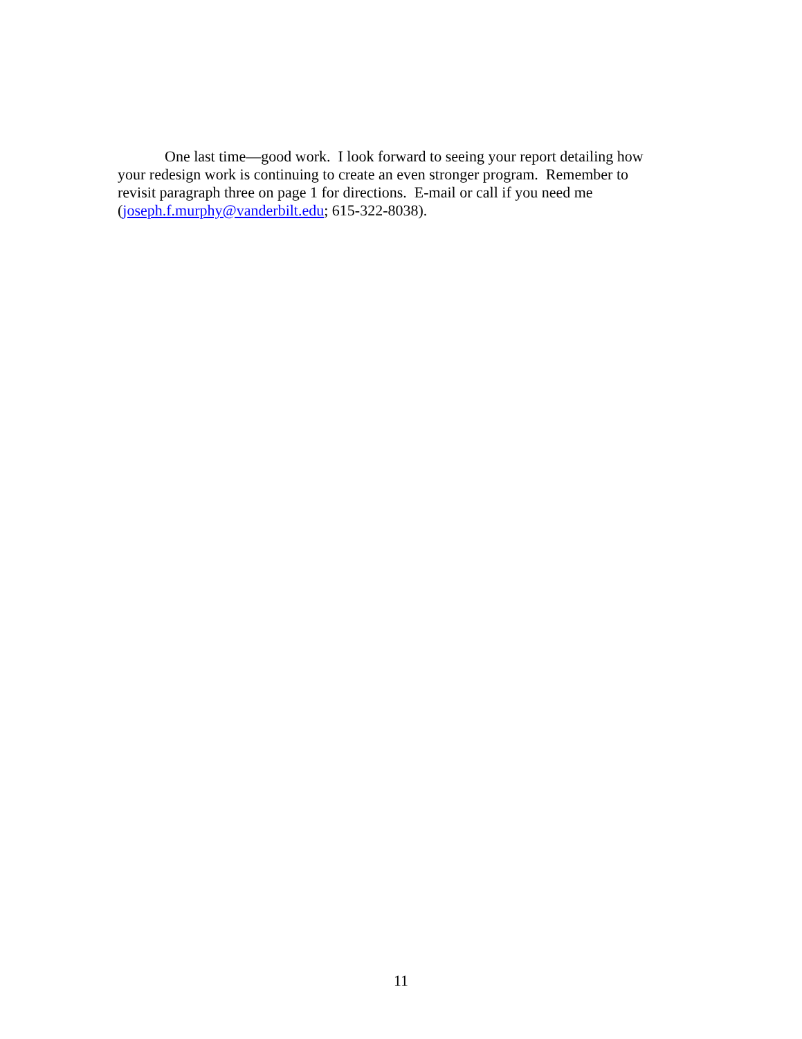One last time—good work. I look forward to seeing your report detailing how your redesign work is continuing to create an even stronger program. Remember to revisit paragraph three on page 1 for directions. E-mail or call if you need me (joseph.f.murphy@vanderbilt.edu; 615-322-8038).
11